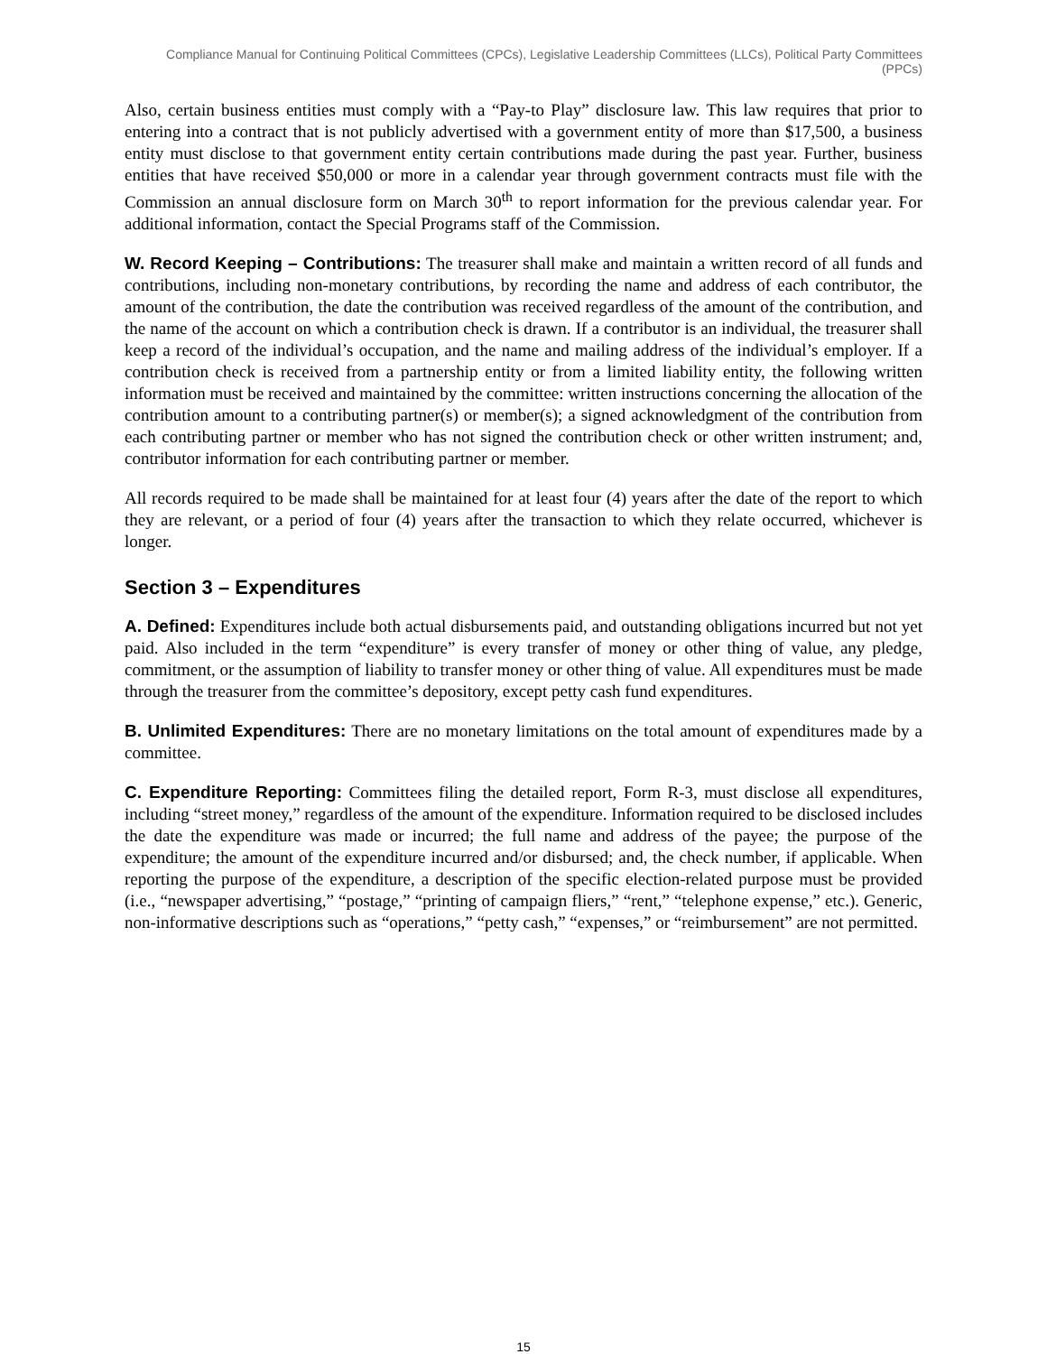Compliance Manual for Continuing Political Committees (CPCs), Legislative Leadership Committees (LLCs), Political Party Committees (PPCs)
Also, certain business entities must comply with a “Pay-to Play” disclosure law. This law requires that prior to entering into a contract that is not publicly advertised with a government entity of more than $17,500, a business entity must disclose to that government entity certain contributions made during the past year. Further, business entities that have received $50,000 or more in a calendar year through government contracts must file with the Commission an annual disclosure form on March 30<sup>th</sup> to report information for the previous calendar year. For additional information, contact the Special Programs staff of the Commission.
W. Record Keeping – Contributions: The treasurer shall make and maintain a written record of all funds and contributions, including non-monetary contributions, by recording the name and address of each contributor, the amount of the contribution, the date the contribution was received regardless of the amount of the contribution, and the name of the account on which a contribution check is drawn. If a contributor is an individual, the treasurer shall keep a record of the individual’s occupation, and the name and mailing address of the individual’s employer. If a contribution check is received from a partnership entity or from a limited liability entity, the following written information must be received and maintained by the committee: written instructions concerning the allocation of the contribution amount to a contributing partner(s) or member(s); a signed acknowledgment of the contribution from each contributing partner or member who has not signed the contribution check or other written instrument; and, contributor information for each contributing partner or member.
All records required to be made shall be maintained for at least four (4) years after the date of the report to which they are relevant, or a period of four (4) years after the transaction to which they relate occurred, whichever is longer.
Section 3 – Expenditures
A. Defined: Expenditures include both actual disbursements paid, and outstanding obligations incurred but not yet paid. Also included in the term “expenditure” is every transfer of money or other thing of value, any pledge, commitment, or the assumption of liability to transfer money or other thing of value. All expenditures must be made through the treasurer from the committee’s depository, except petty cash fund expenditures.
B. Unlimited Expenditures: There are no monetary limitations on the total amount of expenditures made by a committee.
C. Expenditure Reporting: Committees filing the detailed report, Form R-3, must disclose all expenditures, including “street money,” regardless of the amount of the expenditure. Information required to be disclosed includes the date the expenditure was made or incurred; the full name and address of the payee; the purpose of the expenditure; the amount of the expenditure incurred and/or disbursed; and, the check number, if applicable. When reporting the purpose of the expenditure, a description of the specific election-related purpose must be provided (i.e., “newspaper advertising,” “postage,” “printing of campaign fliers,” “rent,” “telephone expense,” etc.). Generic, non-informative descriptions such as “operations,” “petty cash,” “expenses,” or “reimbursement” are not permitted.
15